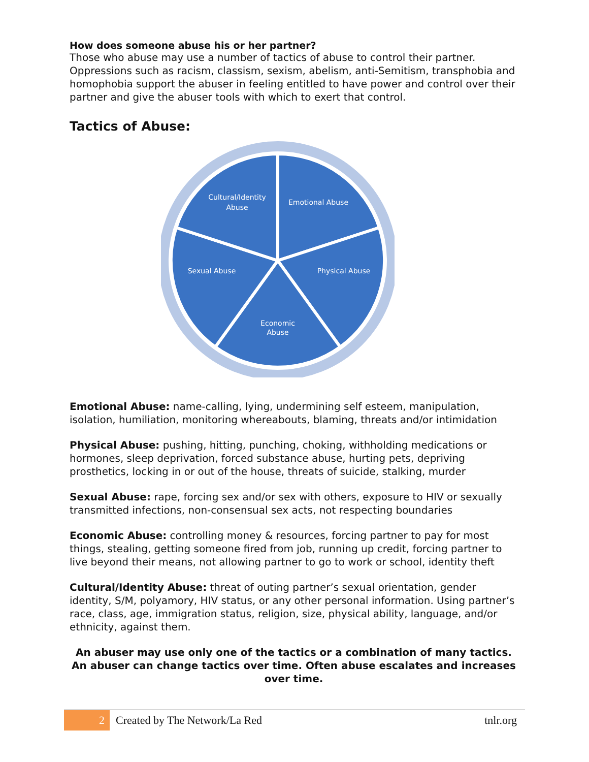How does someone abuse his or her partner?
Those who abuse may use a number of tactics of abuse to control their partner. Oppressions such as racism, classism, sexism, abelism, anti-Semitism, transphobia and homophobia support the abuser in feeling entitled to have power and control over their partner and give the abuser tools with which to exert that control.
Tactics of Abuse:
Cultural/Identity
Abuse
Emotional Abuse
Physical Abuse
Sexual Abuse
Economic
Abuse
Emotional Abuse: name-calling, lying, undermining self esteem, manipulation, isolation, humiliation, monitoring whereabouts, blaming, threats and/or intimidation
Physical Abuse: pushing, hitting, punching, choking, withholding medications or hormones, sleep deprivation, forced substance abuse, hurting pets, depriving prosthetics, locking in or out of the house, threats of suicide, stalking, murder
Sexual Abuse: rape, forcing sex and/or sex with others, exposure to HIV or sexually transmitted infections, non-consensual sex acts, not respecting boundaries
Economic Abuse: controlling money & resources, forcing partner to pay for most things, stealing, getting someone fired from job, running up credit, forcing partner to live beyond their means, not allowing partner to go to work or school, identity theft
Cultural/Identity Abuse: threat of outing partner’s sexual orientation, gender identity, S/M, polyamory, HIV status, or any other personal information. Using partner’s race, class, age, immigration status, religion, size, physical ability, language, and/or ethnicity, against them.
An abuser may use only one of the tactics or a combination of many tactics. An abuser can change tactics over time. Often abuse escalates and increases over time.
2 Created by The Network/La Red tnlr.org